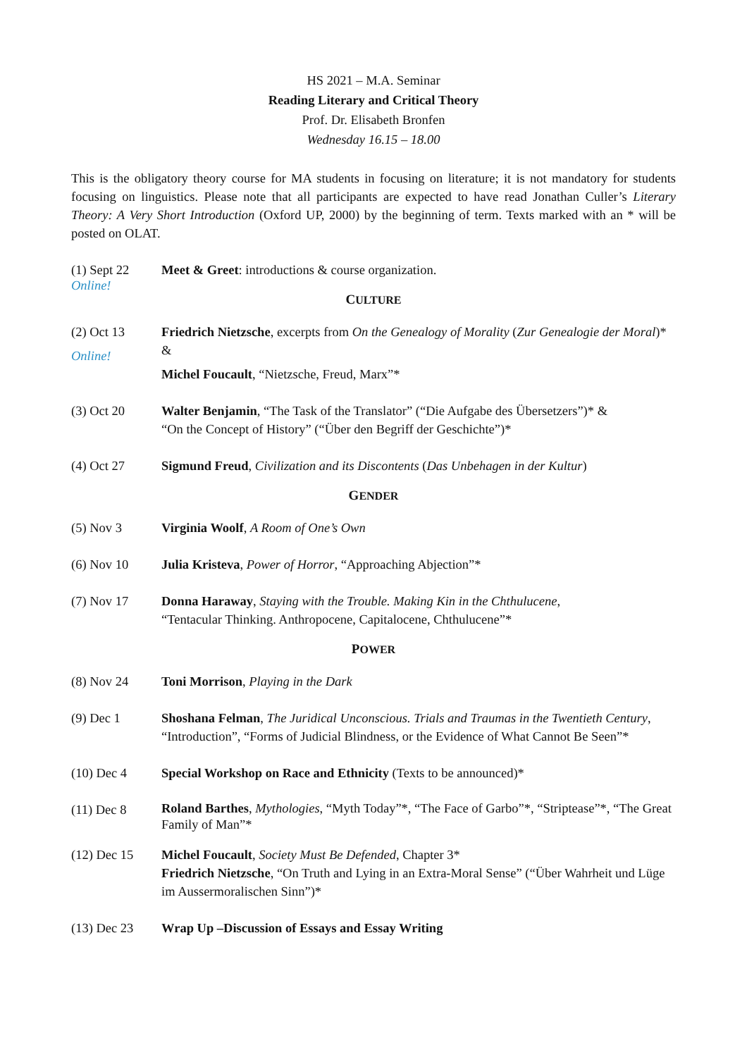HS 2021 – M.A. Seminar
Reading Literary and Critical Theory
Prof. Dr. Elisabeth Bronfen
Wednesday 16.15 – 18.00
This is the obligatory theory course for MA students in focusing on literature; it is not mandatory for students focusing on linguistics. Please note that all participants are expected to have read Jonathan Culler’s Literary Theory: A Very Short Introduction (Oxford UP, 2000) by the beginning of term. Texts marked with an * will be posted on OLAT.
(1) Sept 22
Online!
Meet & Greet: introductions & course organization.
CULTURE
(2) Oct 13
Online!
Friedrich Nietzsche, excerpts from On the Genealogy of Morality (Zur Genealogie der Moral)* &
Michel Foucault, “Nietzsche, Freud, Marx”*
(3) Oct 20 Walter Benjamin, “The Task of the Translator” (“Die Aufgabe des Übersetzers”)* &
“On the Concept of History” (“Über den Begriff der Geschichte”)*
(4) Oct 27 Sigmund Freud, Civilization and its Discontents (Das Unbehagen in der Kultur)
GENDER
(5) Nov 3 Virginia Woolf, A Room of One’s Own
(6) Nov 10 Julia Kristeva, Power of Horror, “Approaching Abjection”*
(7) Nov 17 Donna Haraway, Staying with the Trouble. Making Kin in the Chthulucene,
“Tentacular Thinking. Anthropocene, Capitalocene, Chthulucene”*
POWER
(8) Nov 24 Toni Morrison, Playing in the Dark
(9) Dec 1 Shoshana Felman, The Juridical Unconscious. Trials and Traumas in the Twentieth Century, “Introduction”, “Forms of Judicial Blindness, or the Evidence of What Cannot Be Seen”*
(10) Dec 4 Special Workshop on Race and Ethnicity (Texts to be announced)*
(11) Dec 8
Roland Barthes, Mythologies, “Myth Today”*, “The Face of Garbo”*, “Striptease”*, “The Great Family of Man”*
(12) Dec 15 Michel Foucault, Society Must Be Defended, Chapter 3*
Friedrich Nietzsche, “On Truth and Lying in an Extra-Moral Sense” (“Über Wahrheit und Lüge im Aussermoralischen Sinn”)*
(13) Dec 23 Wrap Up –Discussion of Essays and Essay Writing